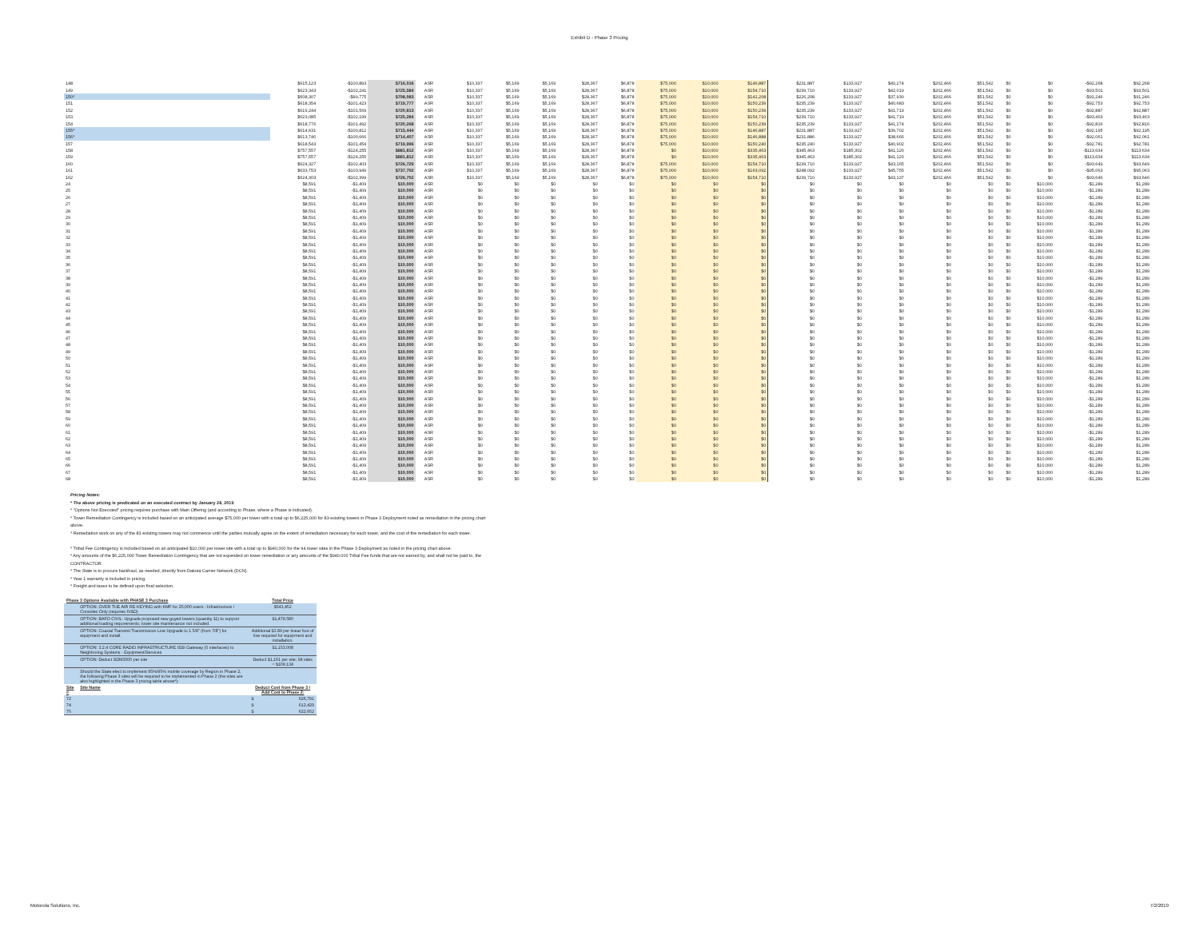Exhibit D - Phase 3 Pricing
| 148 | | $615,123 | -$100,893 | $716,016 | ASR | $10,337 | $5,169 | $5,169 | $28,367 | $6,878 | $75,000 | $10,000 | $146,887 | $231,887 | $133,927 | $40,274 | $202,466 | $51,542 | $0 | $0 | -$92,268 | $92,268 |
| 149 | | $623,343 | -$102,241 | $725,584 | ASR | $10,337 | $5,169 | $5,169 | $28,367 | $6,878 | $75,000 | $10,000 | $154,710 | $239,710 | $133,927 | $42,019 | $202,466 | $51,542 | $0 | $0 | -$93,501 | $93,501 |
| 150* | | $608,307 | -$99,775 | $708,083 | ASR | $10,337 | $5,169 | $5,169 | $28,367 | $6,878 | $75,000 | $10,000 | $141,208 | $226,208 | $133,927 | $37,930 | $202,466 | $51,542 | $0 | $0 | -$91,246 | $91,246 |
| 151 | | $618,354 | -$101,423 | $719,777 | ASR | $10,337 | $5,169 | $5,169 | $28,367 | $6,878 | $75,000 | $10,000 | $150,239 | $235,239 | $133,927 | $40,683 | $202,466 | $51,542 | $0 | $0 | -$92,753 | $92,753 |
| 152 | | $619,244 | -$101,569 | $720,813 | ASR | $10,337 | $5,169 | $5,169 | $28,367 | $6,878 | $75,000 | $10,000 | $150,239 | $235,239 | $133,927 | $41,719 | $202,466 | $51,542 | $0 | $0 | -$92,887 | $92,887 |
| 153 | | $623,085 | -$102,199 | $725,284 | ASR | $10,337 | $5,169 | $5,169 | $28,367 | $6,878 | $75,000 | $10,000 | $154,710 | $239,710 | $133,927 | $41,719 | $202,466 | $51,542 | $0 | $0 | -$93,463 | $93,463 |
| 154 | | $618,776 | -$101,492 | $720,268 | ASR | $10,337 | $5,169 | $5,169 | $28,367 | $6,878 | $75,000 | $10,000 | $150,239 | $235,239 | $133,927 | $41,174 | $202,466 | $51,542 | $0 | $0 | -$92,816 | $92,816 |
| 155* | | $614,631 | -$100,812 | $715,444 | ASR | $10,337 | $5,169 | $5,169 | $28,367 | $6,878 | $75,000 | $10,000 | $146,887 | $231,887 | $133,927 | $39,702 | $202,466 | $51,542 | $0 | $0 | -$92,195 | $92,195 |
| 156* | | $613,740 | -$100,666 | $714,407 | ASR | $10,337 | $5,169 | $5,169 | $28,367 | $6,878 | $75,000 | $10,000 | $146,888 | $231,886 | $133,927 | $38,666 | $202,466 | $51,542 | $0 | $0 | -$92,061 | $92,061 |
| 157 | | $618,543 | -$101,454 | $719,996 | ASR | $10,337 | $5,169 | $5,169 | $28,367 | $6,878 | $75,000 | $10,000 | $150,240 | $235,240 | $133,927 | $40,902 | $202,466 | $51,542 | $0 | $0 | -$92,781 | $92,781 |
| 158 | | $757,557 | -$124,255 | $881,812 | ASR | $10,337 | $5,169 | $5,169 | $28,367 | $6,878 | $0 | $10,000 | $335,463 | $345,463 | $185,302 | $41,120 | $202,466 | $51,542 | $0 | $0 | -$113,634 | $113,634 |
| 159 | | $757,557 | -$124,255 | $881,812 | ASR | $10,337 | $5,169 | $5,169 | $28,367 | $6,878 | $0 | $10,000 | $335,463 | $345,463 | $185,302 | $41,120 | $202,466 | $51,542 | $0 | $0 | -$113,634 | $113,634 |
| 160 | | $624,327 | -$102,403 | $726,729 | ASR | $10,337 | $5,169 | $5,169 | $28,367 | $6,878 | $75,000 | $10,000 | $154,710 | $239,710 | $133,927 | $43,165 | $202,466 | $51,542 | $0 | $0 | -$93,649 | $93,649 |
| 161 | | $633,753 | -$103,949 | $737,702 | ASR | $10,337 | $5,169 | $5,169 | $28,367 | $6,878 | $75,000 | $10,000 | $163,092 | $248,092 | $133,927 | $45,755 | $202,466 | $51,542 | $0 | $0 | -$95,063 | $95,063 |
| 162 | | $624,303 | -$102,399 | $726,702 | ASR | $10,337 | $5,169 | $5,169 | $28,367 | $6,878 | $75,000 | $10,000 | $154,710 | $239,710 | $133,927 | $43,137 | $202,466 | $51,542 | $0 | $0 | -$93,646 | $93,646 |
| 24 | | $8,591 | -$1,409 | $10,000 | ASR | $0 | $0 | $0 | $0 | $0 | $0 | $0 | $0 | $0 | $0 | $0 | $0 | $0 | $0 | $10,000 | -$1,289 | $1,289 |
| 25 | | $8,591 | -$1,409 | $10,000 | ASR | $0 | $0 | $0 | $0 | $0 | $0 | $0 | $0 | $0 | $0 | $0 | $0 | $0 | $0 | $10,000 | -$1,289 | $1,289 |
| 26 | | $8,591 | -$1,409 | $10,000 | ASR | $0 | $0 | $0 | $0 | $0 | $0 | $0 | $0 | $0 | $0 | $0 | $0 | $0 | $0 | $10,000 | -$1,289 | $1,289 |
| 27 | | $8,591 | -$1,409 | $10,000 | ASR | $0 | $0 | $0 | $0 | $0 | $0 | $0 | $0 | $0 | $0 | $0 | $0 | $0 | $0 | $10,000 | -$1,289 | $1,289 |
| 28 | | $8,591 | -$1,409 | $10,000 | ASR | $0 | $0 | $0 | $0 | $0 | $0 | $0 | $0 | $0 | $0 | $0 | $0 | $0 | $0 | $10,000 | -$1,289 | $1,289 |
| 29 | | $8,591 | -$1,409 | $10,000 | ASR | $0 | $0 | $0 | $0 | $0 | $0 | $0 | $0 | $0 | $0 | $0 | $0 | $0 | $0 | $10,000 | -$1,289 | $1,289 |
| 30 | | $8,591 | -$1,409 | $10,000 | ASR | $0 | $0 | $0 | $0 | $0 | $0 | $0 | $0 | $0 | $0 | $0 | $0 | $0 | $0 | $10,000 | -$1,289 | $1,289 |
| 31 | | $8,591 | -$1,409 | $10,000 | ASR | $0 | $0 | $0 | $0 | $0 | $0 | $0 | $0 | $0 | $0 | $0 | $0 | $0 | $0 | $10,000 | -$1,289 | $1,289 |
| 32 | | $8,591 | -$1,409 | $10,000 | ASR | $0 | $0 | $0 | $0 | $0 | $0 | $0 | $0 | $0 | $0 | $0 | $0 | $0 | $0 | $10,000 | -$1,289 | $1,289 |
| 33 | | $8,591 | -$1,409 | $10,000 | ASR | $0 | $0 | $0 | $0 | $0 | $0 | $0 | $0 | $0 | $0 | $0 | $0 | $0 | $0 | $10,000 | -$1,289 | $1,289 |
| 34 | | $8,591 | -$1,409 | $10,000 | ASR | $0 | $0 | $0 | $0 | $0 | $0 | $0 | $0 | $0 | $0 | $0 | $0 | $0 | $0 | $10,000 | -$1,289 | $1,289 |
| 35 | | $8,591 | -$1,409 | $10,000 | ASR | $0 | $0 | $0 | $0 | $0 | $0 | $0 | $0 | $0 | $0 | $0 | $0 | $0 | $0 | $10,000 | -$1,289 | $1,289 |
| 36 | | $8,591 | -$1,409 | $10,000 | ASR | $0 | $0 | $0 | $0 | $0 | $0 | $0 | $0 | $0 | $0 | $0 | $0 | $0 | $0 | $10,000 | -$1,289 | $1,289 |
| 37 | | $8,591 | -$1,409 | $10,000 | ASR | $0 | $0 | $0 | $0 | $0 | $0 | $0 | $0 | $0 | $0 | $0 | $0 | $0 | $0 | $10,000 | -$1,289 | $1,289 |
| 38 | | $8,591 | -$1,409 | $10,000 | ASR | $0 | $0 | $0 | $0 | $0 | $0 | $0 | $0 | $0 | $0 | $0 | $0 | $0 | $0 | $10,000 | -$1,289 | $1,289 |
| 39 | | $8,591 | -$1,409 | $10,000 | ASR | $0 | $0 | $0 | $0 | $0 | $0 | $0 | $0 | $0 | $0 | $0 | $0 | $0 | $0 | $10,000 | -$1,289 | $1,289 |
| 40 | | $8,591 | -$1,409 | $10,000 | ASR | $0 | $0 | $0 | $0 | $0 | $0 | $0 | $0 | $0 | $0 | $0 | $0 | $0 | $0 | $10,000 | -$1,289 | $1,289 |
| 41 | | $8,591 | -$1,409 | $10,000 | ASR | $0 | $0 | $0 | $0 | $0 | $0 | $0 | $0 | $0 | $0 | $0 | $0 | $0 | $0 | $10,000 | -$1,289 | $1,289 |
| 42 | | $8,591 | -$1,409 | $10,000 | ASR | $0 | $0 | $0 | $0 | $0 | $0 | $0 | $0 | $0 | $0 | $0 | $0 | $0 | $0 | $10,000 | -$1,289 | $1,289 |
| 43 | | $8,591 | -$1,409 | $10,000 | ASR | $0 | $0 | $0 | $0 | $0 | $0 | $0 | $0 | $0 | $0 | $0 | $0 | $0 | $0 | $10,000 | -$1,289 | $1,289 |
| 44 | | $8,591 | -$1,409 | $10,000 | ASR | $0 | $0 | $0 | $0 | $0 | $0 | $0 | $0 | $0 | $0 | $0 | $0 | $0 | $0 | $10,000 | -$1,289 | $1,289 |
| 45 | | $8,591 | -$1,409 | $10,000 | ASR | $0 | $0 | $0 | $0 | $0 | $0 | $0 | $0 | $0 | $0 | $0 | $0 | $0 | $0 | $10,000 | -$1,289 | $1,289 |
| 46 | | $8,591 | -$1,409 | $10,000 | ASR | $0 | $0 | $0 | $0 | $0 | $0 | $0 | $0 | $0 | $0 | $0 | $0 | $0 | $0 | $10,000 | -$1,289 | $1,289 |
| 47 | | $8,591 | -$1,409 | $10,000 | ASR | $0 | $0 | $0 | $0 | $0 | $0 | $0 | $0 | $0 | $0 | $0 | $0 | $0 | $0 | $10,000 | -$1,289 | $1,289 |
| 48 | | $8,591 | -$1,409 | $10,000 | ASR | $0 | $0 | $0 | $0 | $0 | $0 | $0 | $0 | $0 | $0 | $0 | $0 | $0 | $0 | $10,000 | -$1,289 | $1,289 |
| 49 | | $8,591 | -$1,409 | $10,000 | ASR | $0 | $0 | $0 | $0 | $0 | $0 | $0 | $0 | $0 | $0 | $0 | $0 | $0 | $0 | $10,000 | -$1,289 | $1,289 |
| 50 | | $8,591 | -$1,409 | $10,000 | ASR | $0 | $0 | $0 | $0 | $0 | $0 | $0 | $0 | $0 | $0 | $0 | $0 | $0 | $0 | $10,000 | -$1,289 | $1,289 |
| 51 | | $8,591 | -$1,409 | $10,000 | ASR | $0 | $0 | $0 | $0 | $0 | $0 | $0 | $0 | $0 | $0 | $0 | $0 | $0 | $0 | $10,000 | -$1,289 | $1,289 |
| 52 | | $8,591 | -$1,409 | $10,000 | ASR | $0 | $0 | $0 | $0 | $0 | $0 | $0 | $0 | $0 | $0 | $0 | $0 | $0 | $0 | $10,000 | -$1,289 | $1,289 |
| 53 | | $8,591 | -$1,409 | $10,000 | ASR | $0 | $0 | $0 | $0 | $0 | $0 | $0 | $0 | $0 | $0 | $0 | $0 | $0 | $0 | $10,000 | -$1,289 | $1,289 |
| 54 | | $8,591 | -$1,409 | $10,000 | ASR | $0 | $0 | $0 | $0 | $0 | $0 | $0 | $0 | $0 | $0 | $0 | $0 | $0 | $0 | $10,000 | -$1,289 | $1,289 |
| 55 | | $8,591 | -$1,409 | $10,000 | ASR | $0 | $0 | $0 | $0 | $0 | $0 | $0 | $0 | $0 | $0 | $0 | $0 | $0 | $0 | $10,000 | -$1,289 | $1,289 |
| 56 | | $8,591 | -$1,409 | $10,000 | ASR | $0 | $0 | $0 | $0 | $0 | $0 | $0 | $0 | $0 | $0 | $0 | $0 | $0 | $0 | $10,000 | -$1,289 | $1,289 |
| 57 | | $8,591 | -$1,409 | $10,000 | ASR | $0 | $0 | $0 | $0 | $0 | $0 | $0 | $0 | $0 | $0 | $0 | $0 | $0 | $0 | $10,000 | -$1,289 | $1,289 |
| 58 | | $8,591 | -$1,409 | $10,000 | ASR | $0 | $0 | $0 | $0 | $0 | $0 | $0 | $0 | $0 | $0 | $0 | $0 | $0 | $0 | $10,000 | -$1,289 | $1,289 |
| 59 | | $8,591 | -$1,409 | $10,000 | ASR | $0 | $0 | $0 | $0 | $0 | $0 | $0 | $0 | $0 | $0 | $0 | $0 | $0 | $0 | $10,000 | -$1,289 | $1,289 |
| 60 | | $8,591 | -$1,409 | $10,000 | ASR | $0 | $0 | $0 | $0 | $0 | $0 | $0 | $0 | $0 | $0 | $0 | $0 | $0 | $0 | $10,000 | -$1,289 | $1,289 |
| 61 | | $8,591 | -$1,409 | $10,000 | ASR | $0 | $0 | $0 | $0 | $0 | $0 | $0 | $0 | $0 | $0 | $0 | $0 | $0 | $0 | $10,000 | -$1,289 | $1,289 |
| 62 | | $8,591 | -$1,409 | $10,000 | ASR | $0 | $0 | $0 | $0 | $0 | $0 | $0 | $0 | $0 | $0 | $0 | $0 | $0 | $0 | $10,000 | -$1,289 | $1,289 |
| 63 | | $8,591 | -$1,409 | $10,000 | ASR | $0 | $0 | $0 | $0 | $0 | $0 | $0 | $0 | $0 | $0 | $0 | $0 | $0 | $0 | $10,000 | -$1,289 | $1,289 |
| 64 | | $8,591 | -$1,409 | $10,000 | ASR | $0 | $0 | $0 | $0 | $0 | $0 | $0 | $0 | $0 | $0 | $0 | $0 | $0 | $0 | $10,000 | -$1,289 | $1,289 |
| 65 | | $8,591 | -$1,409 | $10,000 | ASR | $0 | $0 | $0 | $0 | $0 | $0 | $0 | $0 | $0 | $0 | $0 | $0 | $0 | $0 | $10,000 | -$1,289 | $1,289 |
| 66 | | $8,591 | -$1,409 | $10,000 | ASR | $0 | $0 | $0 | $0 | $0 | $0 | $0 | $0 | $0 | $0 | $0 | $0 | $0 | $0 | $10,000 | -$1,289 | $1,289 |
| 67 | | $8,591 | -$1,409 | $10,000 | ASR | $0 | $0 | $0 | $0 | $0 | $0 | $0 | $0 | $0 | $0 | $0 | $0 | $0 | $0 | $10,000 | -$1,289 | $1,289 |
| 68 | | $8,591 | -$1,409 | $10,000 | ASR | $0 | $0 | $0 | $0 | $0 | $0 | $0 | $0 | $0 | $0 | $0 | $0 | $0 | $0 | $10,000 | -$1,289 | $1,289 |
Pricing Notes:
* The above pricing is predicated on an executed contract by January 28, 2019
* "Options Not Executed" pricing requires purchase with Main Offering (and according to Phase, where a Phase is indicated).
* Tower Remediation Contingency is included based on an anticipated average $75,000 per tower with a total up to $6,225,000 for 83 existing towers in Phase 3 Deployment noted as remediation in the pricing chart above.
* Remediation work on any of the 83 existing towers may not commence until the parties mutually agree on the extent of remediation necessary for each tower, and the cost of the remediation for each tower.
* Tribal Fee Contingency is included based on an anticipated $10,000 per tower site with a total up to $940,000 for the 94 tower sites in the Phase 3 Deployment as noted in the pricing chart above.
* Any amounts of the $6,225,000 Tower Remediation Contingency that are not expended on tower remediation or any amounts of the $940,000 Tribal Fee funds that are not earned by, and shall not be paid to, the CONTRACTOR.
* The State is to procure backhaul, as needed, directly from Dakota Carrier Network (DCN).
* Year 1 warranty is included in pricing.
* Freight and taxes to be defined upon final selection.
| Phase 3 Options Available with PHASE 3 Purchase | | Total Price | |
| | OPTION: OVER THE AIR RE-KEYING with KMF for 25,000 users - Infrastructure / Consoles Only (requires IV&D) | $543,452 | |
| | OPTION: BAFO CIVIL: Upgrade proposed new guyed towers (quantity 11) to support additional loading requirements; tower site maintenance not included. | $1,479,580 | |
| | OPTION: Coaxial Transmit Transmission Line Upgrade to 1 5/8" (from 7/8") for equipment and install. | Additional $3.89 per linear foot of line required for equipment and installation. | |
| | OPTION: 3.2.4 CORE RADIO INFRASTRUCTURE ISSI Gateway (5 interfaces) to Neighboring Systems - Equipment/Services | $1,153,008 | |
| | OPTION: Deduct SDM3000 per site | Deduct $1,161 per site; 94 sites = $109,134 | |
| | Should the State elect to implement 95%/95% mobile coverage by Region in Phase 2, the following Phase 3 sites will be required to be implemented in Phase 2 (the sites are also highlighted in the Phase 3 pricing table above*): | | |
| Site # | Site Name | Deduct Cost from Phase 3 / Add Cost to Phase 2: | |
| 72 | | $ | 626,791 |
| 74 | | $ | 612,429 |
| 75 | | $ | 622,652 |
Motorola Solutions, Inc. 7/2/2019